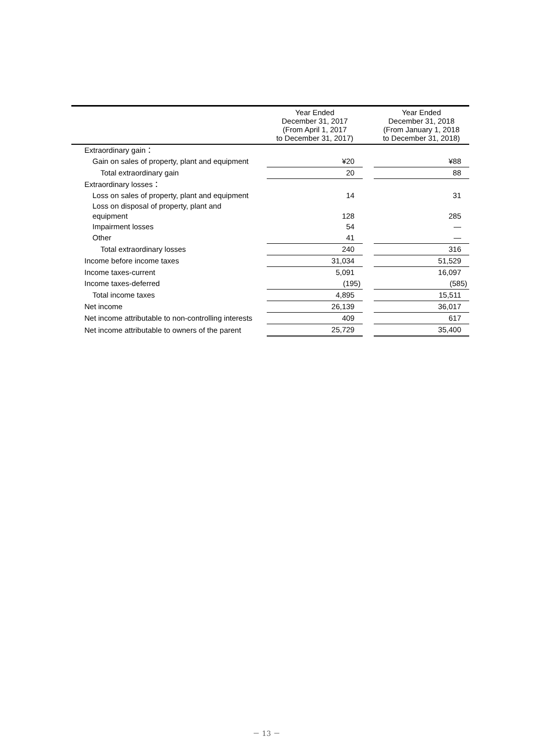| | | Year Ended December 31, 2017 (From April 1, 2017 to December 31, 2017) | | Year Ended December 31, 2018 (From January 1, 2018 to December 31, 2018) |
| --- | --- | --- | --- | --- |
| Extraordinary gain： | | | | |
| Gain on sales of property, plant and equipment | | ¥20 | | ¥88 |
| Total extraordinary gain | | 20 | | 88 |
| Extraordinary losses： | | | | |
| Loss on sales of property, plant and equipment | | 14 | | 31 |
| Loss on disposal of property, plant and equipment | | 128 | | 285 |
| Impairment losses | | 54 | | ― |
| Other | | 41 | | ― |
| Total extraordinary losses | | 240 | | 316 |
| Income before income taxes | | 31,034 | | 51,529 |
| Income taxes-current | | 5,091 | | 16,097 |
| Income taxes-deferred | | (195) | | (585) |
| Total income taxes | | 4,895 | | 15,511 |
| Net income | | 26,139 | | 36,017 |
| Net income attributable to non-controlling interests | | 409 | | 617 |
| Net income attributable to owners of the parent | | 25,729 | | 35,400 |
－ 13 －